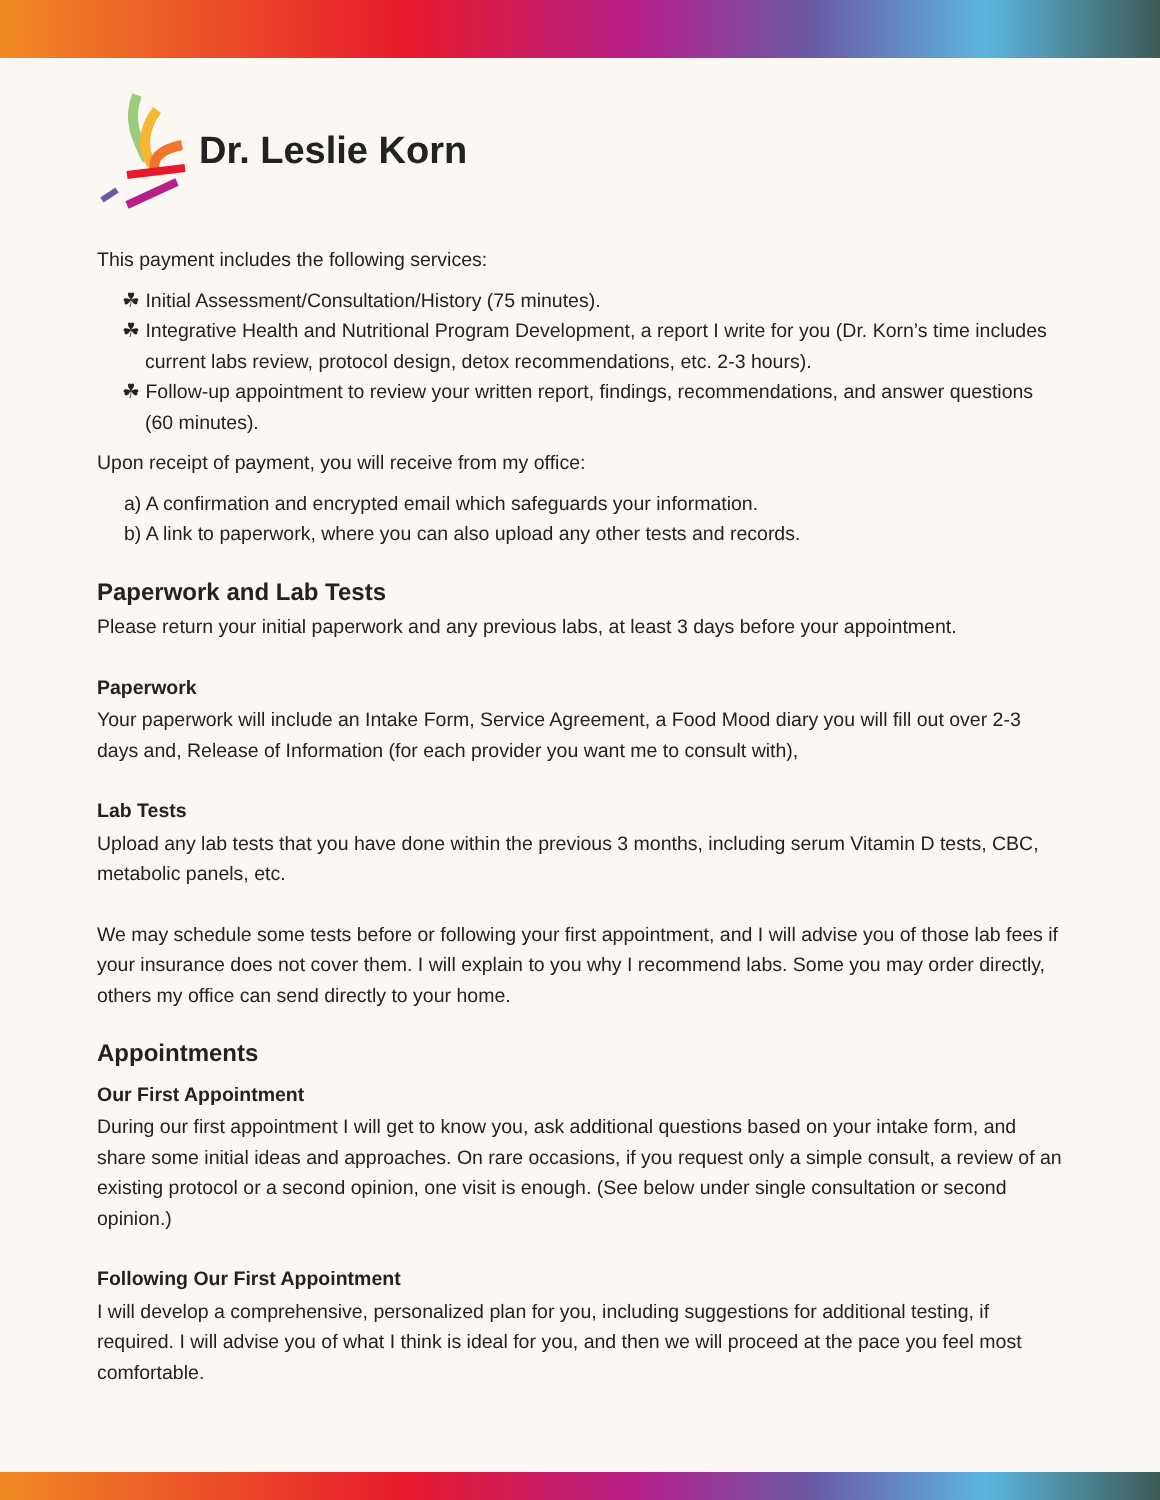Dr. Leslie Korn
This payment includes the following services:
☘ Initial Assessment/Consultation/History (75 minutes).
☘ Integrative Health and Nutritional Program Development, a report I write for you (Dr. Korn’s time includes current labs review, protocol design, detox recommendations, etc. 2-3 hours).
☘ Follow-up appointment to review your written report, findings, recommendations, and answer questions (60 minutes).
Upon receipt of payment, you will receive from my office:
a) A confirmation and encrypted email which safeguards your information.
b) A link to paperwork, where you can also upload any other tests and records.
Paperwork and Lab Tests
Please return your initial paperwork and any previous labs, at least 3 days before your appointment.
Paperwork
Your paperwork will include an Intake Form, Service Agreement, a Food Mood diary you will fill out over 2-3 days and, Release of Information (for each provider you want me to consult with),
Lab Tests
Upload any lab tests that you have done within the previous 3 months, including serum Vitamin D tests, CBC, metabolic panels, etc.
We may schedule some tests before or following your first appointment, and I will advise you of those lab fees if your insurance does not cover them. I will explain to you why I recommend labs. Some you may order directly, others my office can send directly to your home.
Appointments
Our First Appointment
During our first appointment I will get to know you, ask additional questions based on your intake form, and share some initial ideas and approaches. On rare occasions, if you request only a simple consult, a review of an existing protocol or a second opinion, one visit is enough. (See below under single consultation or second opinion.)
Following Our First Appointment
I will develop a comprehensive, personalized plan for you, including suggestions for additional testing, if required. I will advise you of what I think is ideal for you, and then we will proceed at the pace you feel most comfortable.